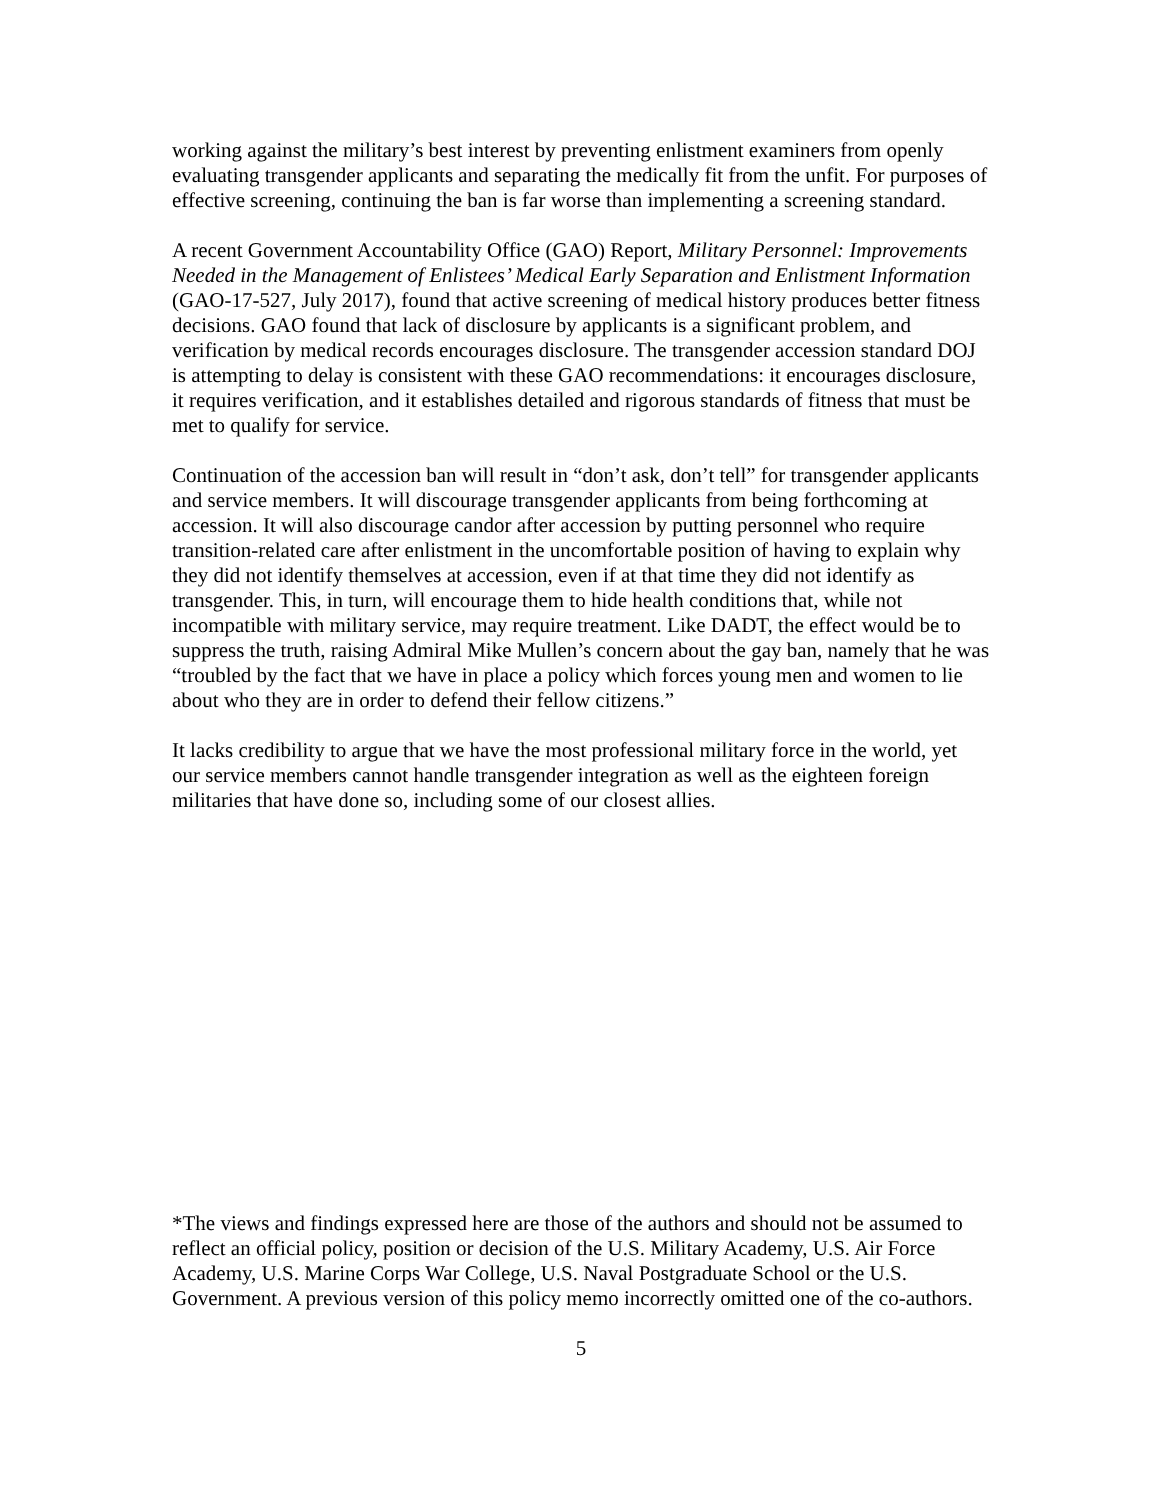working against the military’s best interest by preventing enlistment examiners from openly evaluating transgender applicants and separating the medically fit from the unfit. For purposes of effective screening, continuing the ban is far worse than implementing a screening standard.
A recent Government Accountability Office (GAO) Report, Military Personnel: Improvements Needed in the Management of Enlistees’ Medical Early Separation and Enlistment Information (GAO-17-527, July 2017), found that active screening of medical history produces better fitness decisions. GAO found that lack of disclosure by applicants is a significant problem, and verification by medical records encourages disclosure. The transgender accession standard DOJ is attempting to delay is consistent with these GAO recommendations: it encourages disclosure, it requires verification, and it establishes detailed and rigorous standards of fitness that must be met to qualify for service.
Continuation of the accession ban will result in “don’t ask, don’t tell” for transgender applicants and service members. It will discourage transgender applicants from being forthcoming at accession. It will also discourage candor after accession by putting personnel who require transition-related care after enlistment in the uncomfortable position of having to explain why they did not identify themselves at accession, even if at that time they did not identify as transgender. This, in turn, will encourage them to hide health conditions that, while not incompatible with military service, may require treatment. Like DADT, the effect would be to suppress the truth, raising Admiral Mike Mullen’s concern about the gay ban, namely that he was “troubled by the fact that we have in place a policy which forces young men and women to lie about who they are in order to defend their fellow citizens.”
It lacks credibility to argue that we have the most professional military force in the world, yet our service members cannot handle transgender integration as well as the eighteen foreign militaries that have done so, including some of our closest allies.
*The views and findings expressed here are those of the authors and should not be assumed to reflect an official policy, position or decision of the U.S. Military Academy, U.S. Air Force Academy, U.S. Marine Corps War College, U.S. Naval Postgraduate School or the U.S. Government. A previous version of this policy memo incorrectly omitted one of the co-authors.
5